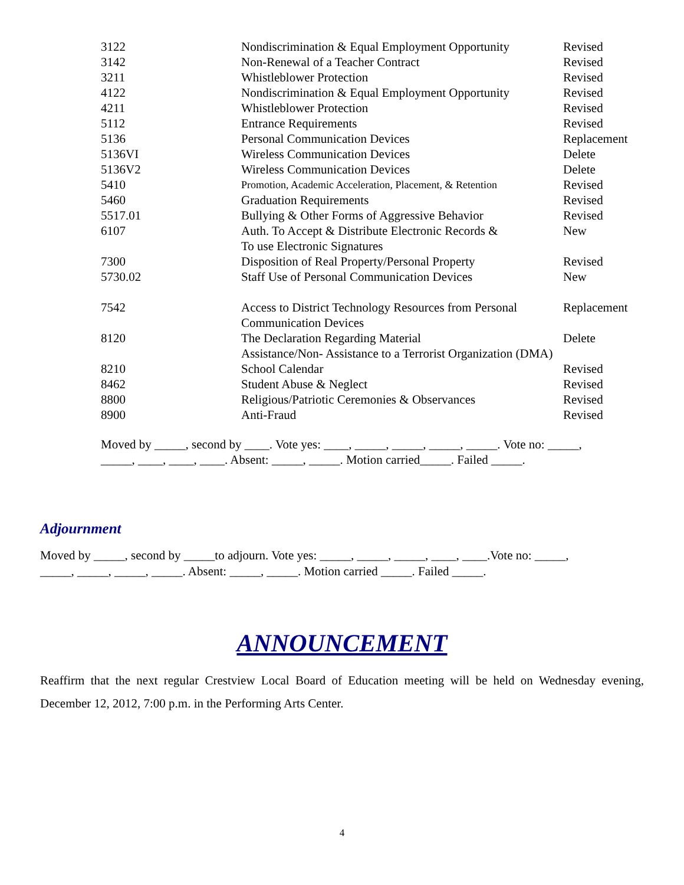| 3122 | Nondiscrimination & Equal Employment Opportunity | Revised |
| 3142 | Non-Renewal of a Teacher Contract | Revised |
| 3211 | Whistleblower Protection | Revised |
| 4122 | Nondiscrimination & Equal Employment Opportunity | Revised |
| 4211 | Whistleblower Protection | Revised |
| 5112 | Entrance Requirements | Revised |
| 5136 | Personal Communication Devices | Replacement |
| 5136VI | Wireless Communication Devices | Delete |
| 5136V2 | Wireless Communication Devices | Delete |
| 5410 | Promotion, Academic Acceleration, Placement, & Retention | Revised |
| 5460 | Graduation Requirements | Revised |
| 5517.01 | Bullying & Other Forms of Aggressive Behavior | Revised |
| 6107 | Auth. To Accept & Distribute Electronic Records & To use Electronic Signatures | New |
| 7300 | Disposition of Real Property/Personal Property | Revised |
| 5730.02 | Staff Use of Personal Communication Devices | New |
| 7542 | Access to District Technology Resources from Personal Communication Devices | Replacement |
| 8120 | The Declaration Regarding Material | Delete |
| | Assistance/Non- Assistance to a Terrorist Organization (DMA) | |
| 8210 | School Calendar | Revised |
| 8462 | Student Abuse & Neglect | Revised |
| 8800 | Religious/Patriotic Ceremonies & Observances | Revised |
| 8900 | Anti-Fraud | Revised |
Moved by _____, second by ____. Vote yes: ____, _____, _____, _____, _____. Vote no: _____,
_____, ____, ____, ____. Absent: _____, _____. Motion carried_____. Failed _____.
Adjournment
Moved by _____, second by _____to adjourn. Vote yes: _____, _____, _____, ____, ____.Vote no: _____,
_____, _____, _____, _____. Absent: _____, _____. Motion carried _____. Failed _____.
ANNOUNCEMENT
Reaffirm that the next regular Crestview Local Board of Education meeting will be held on Wednesday evening, December 12, 2012, 7:00 p.m. in the Performing Arts Center.
4